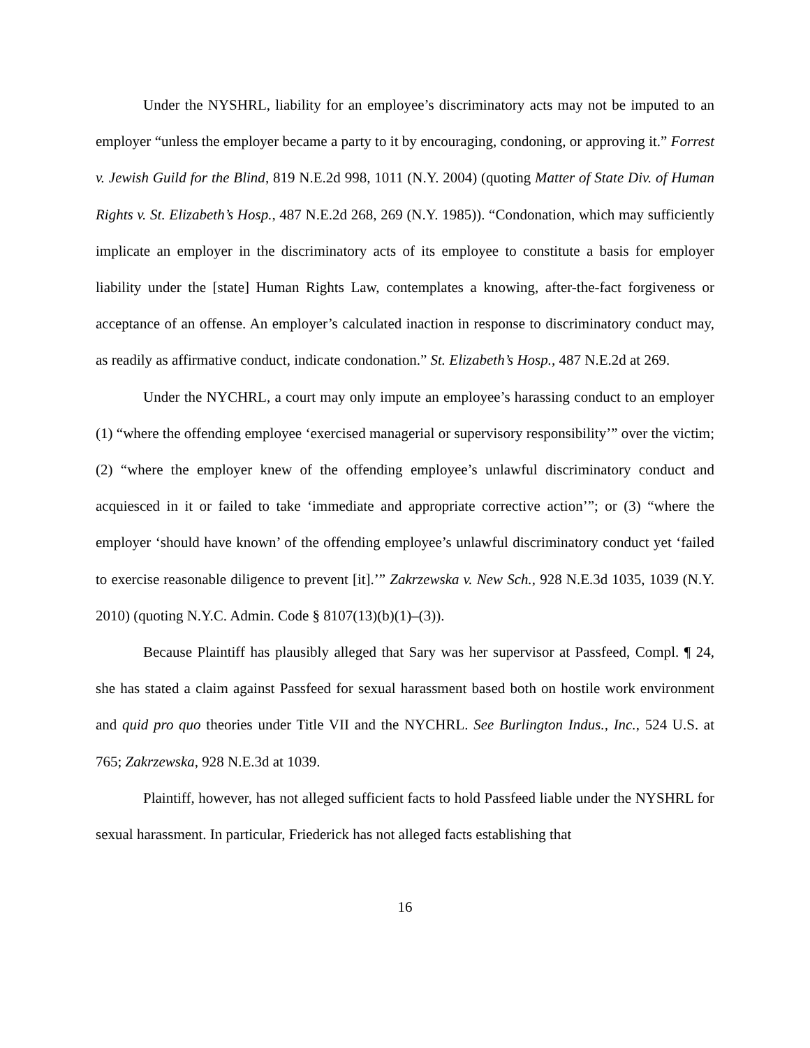Under the NYSHRL, liability for an employee’s discriminatory acts may not be imputed to an employer “unless the employer became a party to it by encouraging, condoning, or approving it.” Forrest v. Jewish Guild for the Blind, 819 N.E.2d 998, 1011 (N.Y. 2004) (quoting Matter of State Div. of Human Rights v. St. Elizabeth’s Hosp., 487 N.E.2d 268, 269 (N.Y. 1985)). “Condonation, which may sufficiently implicate an employer in the discriminatory acts of its employee to constitute a basis for employer liability under the [state] Human Rights Law, contemplates a knowing, after-the-fact forgiveness or acceptance of an offense. An employer’s calculated inaction in response to discriminatory conduct may, as readily as affirmative conduct, indicate condonation.” St. Elizabeth’s Hosp., 487 N.E.2d at 269.
Under the NYCHRL, a court may only impute an employee’s harassing conduct to an employer (1) “where the offending employee ‘exercised managerial or supervisory responsibility’” over the victim; (2) “where the employer knew of the offending employee’s unlawful discriminatory conduct and acquiesced in it or failed to take ‘immediate and appropriate corrective action’”; or (3) “where the employer ‘should have known’ of the offending employee’s unlawful discriminatory conduct yet ‘failed to exercise reasonable diligence to prevent [it].’” Zakrzewska v. New Sch., 928 N.E.3d 1035, 1039 (N.Y. 2010) (quoting N.Y.C. Admin. Code § 8107(13)(b)(1)–(3)).
Because Plaintiff has plausibly alleged that Sary was her supervisor at Passfeed, Compl. ¶ 24, she has stated a claim against Passfeed for sexual harassment based both on hostile work environment and quid pro quo theories under Title VII and the NYCHRL. See Burlington Indus., Inc., 524 U.S. at 765; Zakrzewska, 928 N.E.3d at 1039.
Plaintiff, however, has not alleged sufficient facts to hold Passfeed liable under the NYSHRL for sexual harassment. In particular, Friederick has not alleged facts establishing that
16